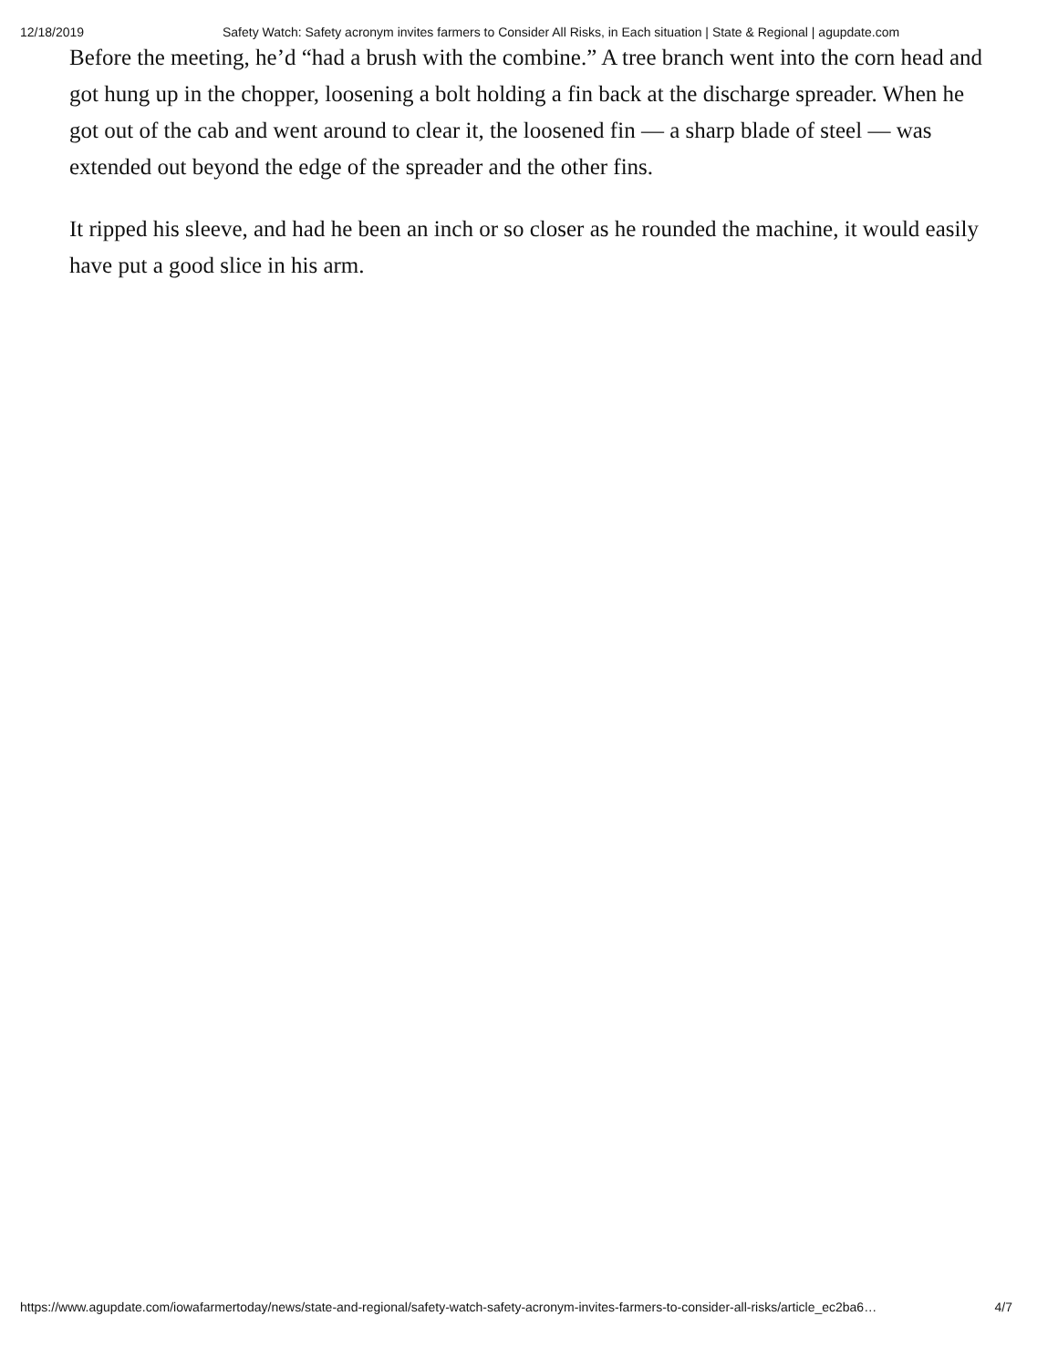12/18/2019 Safety Watch: Safety acronym invites farmers to Consider All Risks, in Each situation | State & Regional | agupdate.com
Before the meeting, he’d “had a brush with the combine.” A tree branch went into the corn head and got hung up in the chopper, loosening a bolt holding a fin back at the discharge spreader. When he got out of the cab and went around to clear it, the loosened fin — a sharp blade of steel — was extended out beyond the edge of the spreader and the other fins.
It ripped his sleeve, and had he been an inch or so closer as he rounded the machine, it would easily have put a good slice in his arm.
https://www.agupdate.com/iowafarmertoday/news/state-and-regional/safety-watch-safety-acronym-invites-farmers-to-consider-all-risks/article_ec2ba6… 4/7